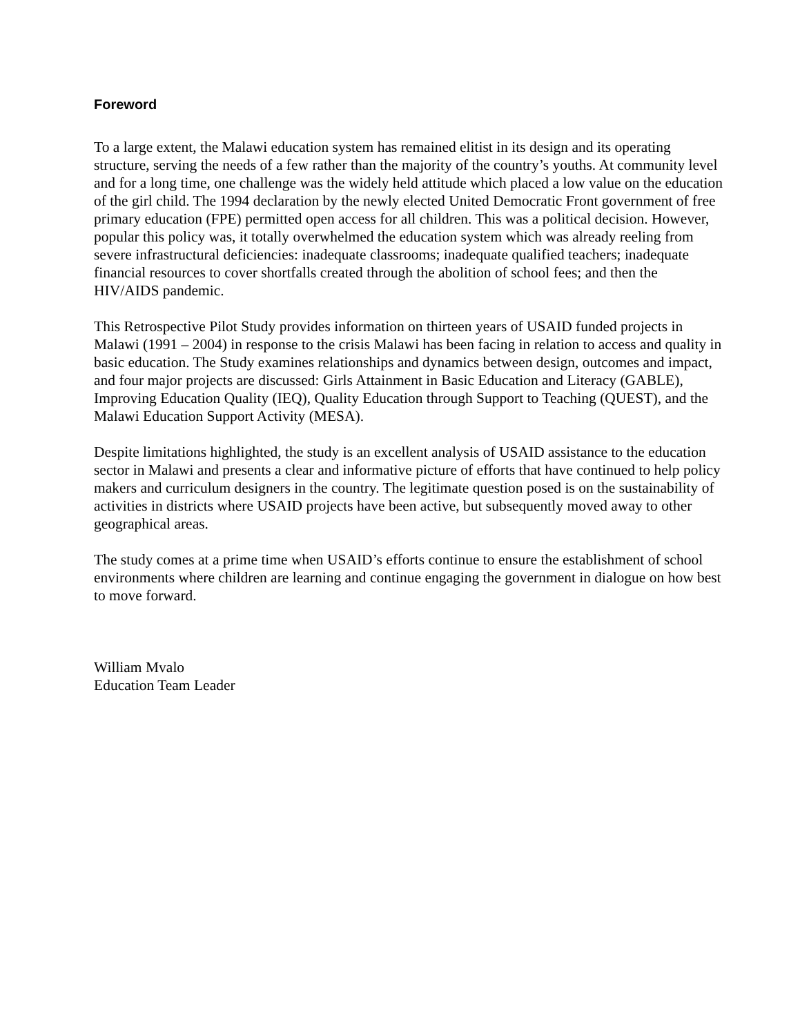Foreword
To a large extent, the Malawi education system has remained elitist in its design and its operating structure, serving the needs of a few rather than the majority of the country’s youths. At community level and for a long time, one challenge was the widely held attitude which placed a low value on the education of the girl child. The 1994 declaration by the newly elected United Democratic Front government of free primary education (FPE) permitted open access for all children. This was a political decision. However, popular this policy was, it totally overwhelmed the education system which was already reeling from severe infrastructural deficiencies: inadequate classrooms; inadequate qualified teachers; inadequate financial resources to cover shortfalls created through the abolition of school fees; and then the HIV/AIDS pandemic.
This Retrospective Pilot Study provides information on thirteen years of USAID funded projects in Malawi (1991 – 2004) in response to the crisis Malawi has been facing in relation to access and quality in basic education. The Study examines relationships and dynamics between design, outcomes and impact, and four major projects are discussed: Girls Attainment in Basic Education and Literacy (GABLE), Improving Education Quality (IEQ), Quality Education through Support to Teaching (QUEST), and the Malawi Education Support Activity (MESA).
Despite limitations highlighted, the study is an excellent analysis of USAID assistance to the education sector in Malawi and presents a clear and informative picture of efforts that have continued to help policy makers and curriculum designers in the country. The legitimate question posed is on the sustainability of activities in districts where USAID projects have been active, but subsequently moved away to other geographical areas.
The study comes at a prime time when USAID’s efforts continue to ensure the establishment of school environments where children are learning and continue engaging the government in dialogue on how best to move forward.
William Mvalo
Education Team Leader